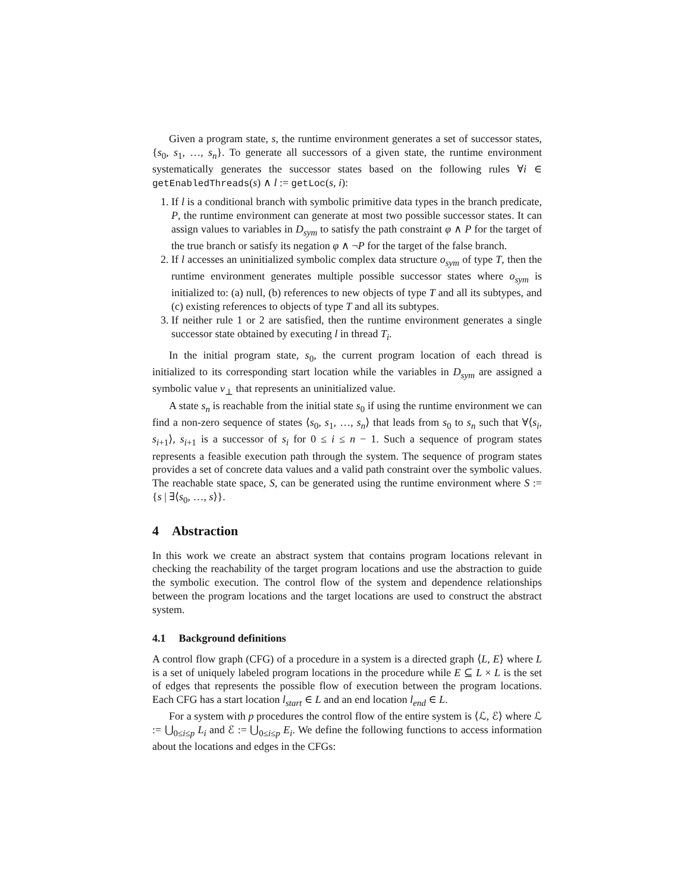Given a program state, s, the runtime environment generates a set of successor states, {s<sub>0</sub>, s<sub>1</sub>, …, s<sub>n</sub>}. To generate all successors of a given state, the runtime environment systematically generates the successor states based on the following rules ∀i ∈ getEnabledThreads(s) ∧ l := getLoc(s, i):
1. If l is a conditional branch with symbolic primitive data types in the branch predicate, P, the runtime environment can generate at most two possible successor states. It can assign values to variables in D<sub>sym</sub> to satisfy the path constraint φ ∧ P for the target of the true branch or satisfy its negation φ ∧ ¬P for the target of the false branch.
2. If l accesses an uninitialized symbolic complex data structure o<sub>sym</sub> of type T, then the runtime environment generates multiple possible successor states where o<sub>sym</sub> is initialized to: (a) null, (b) references to new objects of type T and all its subtypes, and (c) existing references to objects of type T and all its subtypes.
3. If neither rule 1 or 2 are satisfied, then the runtime environment generates a single successor state obtained by executing l in thread T<sub>i</sub>.
In the initial program state, s<sub>0</sub>, the current program location of each thread is initialized to its corresponding start location while the variables in D<sub>sym</sub> are assigned a symbolic value v<sub>⊥</sub> that represents an uninitialized value.
A state s<sub>n</sub> is reachable from the initial state s<sub>0</sub> if using the runtime environment we can find a non-zero sequence of states ⟨s<sub>0</sub>, s<sub>1</sub>, …, s<sub>n</sub>⟩ that leads from s<sub>0</sub> to s<sub>n</sub> such that ∀⟨s<sub>i</sub>, s<sub>i+1</sub>⟩, s<sub>i+1</sub> is a successor of s<sub>i</sub> for 0 ≤ i ≤ n − 1. Such a sequence of program states represents a feasible execution path through the system. The sequence of program states provides a set of concrete data values and a valid path constraint over the symbolic values. The reachable state space, S, can be generated using the runtime environment where S := {s | ∃⟨s<sub>0</sub>, …, s⟩}.
4 Abstraction
In this work we create an abstract system that contains program locations relevant in checking the reachability of the target program locations and use the abstraction to guide the symbolic execution. The control flow of the system and dependence relationships between the program locations and the target locations are used to construct the abstract system.
4.1 Background definitions
A control flow graph (CFG) of a procedure in a system is a directed graph ⟨L, E⟩ where L is a set of uniquely labeled program locations in the procedure while E ⊆ L × L is the set of edges that represents the possible flow of execution between the program locations. Each CFG has a start location l<sub>start</sub> ∈ L and an end location l<sub>end</sub> ∈ L.
For a system with p procedures the control flow of the entire system is ⟨ℒ, ℰ⟩ where ℒ := ⋃<sub>0≤i≤p</sub> L<sub>i</sub> and ℰ := ⋃<sub>0≤i≤p</sub> E<sub>i</sub>. We define the following functions to access information about the locations and edges in the CFGs: